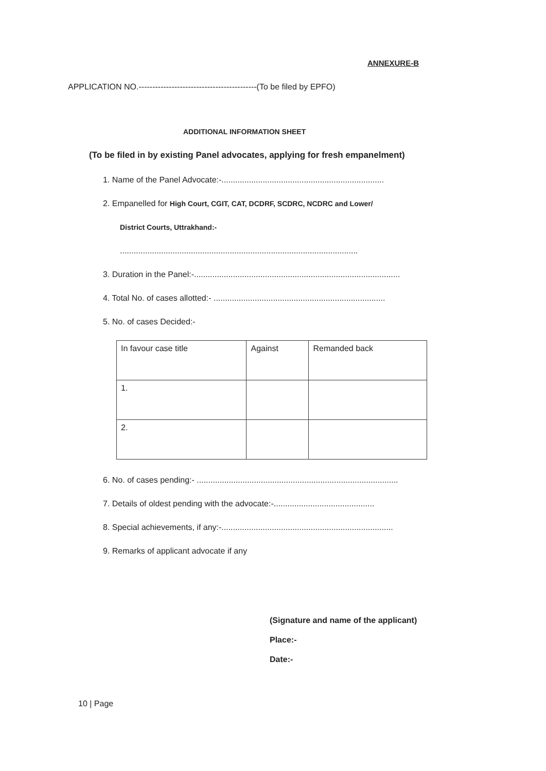ANNEXURE-B
APPLICATION NO.-------------------------------------------(To be filed by EPFO)
ADDITIONAL INFORMATION SHEET
(To be filed in by existing Panel advocates, applying for fresh empanelment)
1. Name of the Panel Advocate:-.......................................................................
2. Empanelled for High Court, CGIT, CAT, DCDRF, SCDRC, NCDRC and Lower/
District Courts, Uttrakhand:-
........................................................................................................
3. Duration in the Panel:-..........................................................................................
4. Total No. of cases allotted:- ...........................................................................
5. No. of cases Decided:-
| In favour case title | Against | Remanded back |
| 1. | | |
| 2. | | |
6. No. of cases pending:- ........................................................................................
7. Details of oldest pending with the advocate:-............................................
8. Special achievements, if any:-...........................................................................
9. Remarks of applicant advocate if any
(Signature and name of the applicant)
Place:-
Date:-
10 | Page